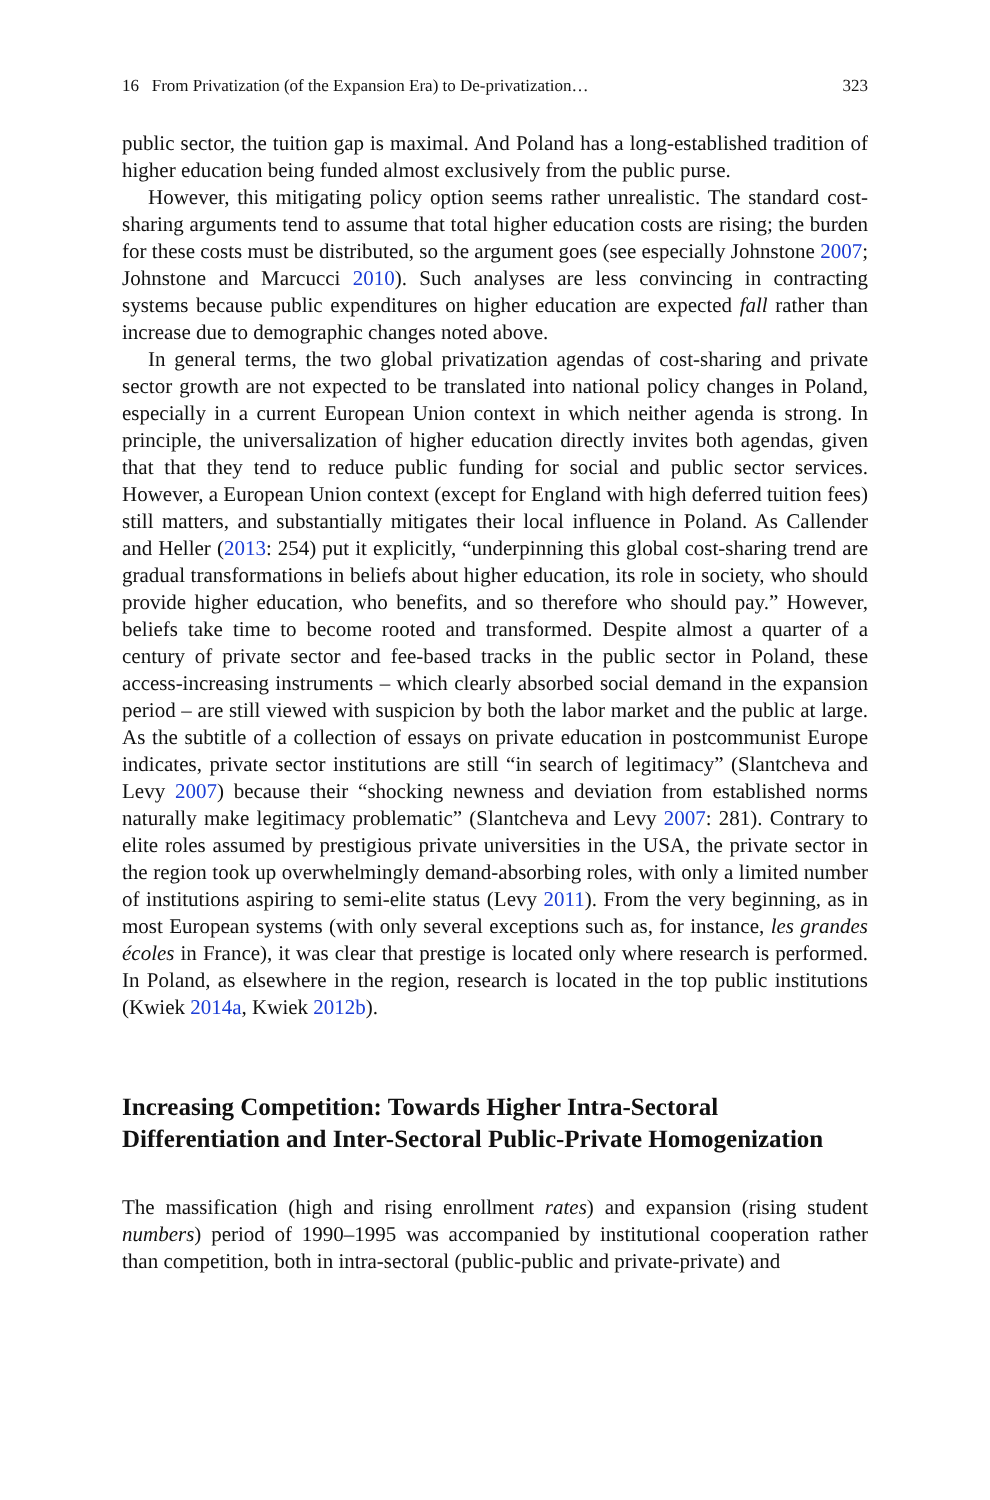16 From Privatization (of the Expansion Era) to De-privatization… 323
public sector, the tuition gap is maximal. And Poland has a long-established tradition of higher education being funded almost exclusively from the public purse.
However, this mitigating policy option seems rather unrealistic. The standard cost-sharing arguments tend to assume that total higher education costs are rising; the burden for these costs must be distributed, so the argument goes (see especially Johnstone 2007; Johnstone and Marcucci 2010). Such analyses are less convincing in contracting systems because public expenditures on higher education are expected fall rather than increase due to demographic changes noted above.
In general terms, the two global privatization agendas of cost-sharing and private sector growth are not expected to be translated into national policy changes in Poland, especially in a current European Union context in which neither agenda is strong. In principle, the universalization of higher education directly invites both agendas, given that that they tend to reduce public funding for social and public sector services. However, a European Union context (except for England with high deferred tuition fees) still matters, and substantially mitigates their local influence in Poland. As Callender and Heller (2013: 254) put it explicitly, “underpinning this global cost-sharing trend are gradual transformations in beliefs about higher education, its role in society, who should provide higher education, who benefits, and so therefore who should pay.” However, beliefs take time to become rooted and transformed. Despite almost a quarter of a century of private sector and fee-based tracks in the public sector in Poland, these access-increasing instruments – which clearly absorbed social demand in the expansion period – are still viewed with suspicion by both the labor market and the public at large. As the subtitle of a collection of essays on private education in postcommunist Europe indicates, private sector institutions are still “in search of legitimacy” (Slantcheva and Levy 2007) because their “shocking newness and deviation from established norms naturally make legitimacy problematic” (Slantcheva and Levy 2007: 281). Contrary to elite roles assumed by prestigious private universities in the USA, the private sector in the region took up overwhelmingly demand-absorbing roles, with only a limited number of institutions aspiring to semi-elite status (Levy 2011). From the very beginning, as in most European systems (with only several exceptions such as, for instance, les grandes écoles in France), it was clear that prestige is located only where research is performed. In Poland, as elsewhere in the region, research is located in the top public institutions (Kwiek 2014a, Kwiek 2012b).
Increasing Competition: Towards Higher Intra-Sectoral Differentiation and Inter-Sectoral Public-Private Homogenization
The massification (high and rising enrollment rates) and expansion (rising student numbers) period of 1990–1995 was accompanied by institutional cooperation rather than competition, both in intra-sectoral (public-public and private-private) and